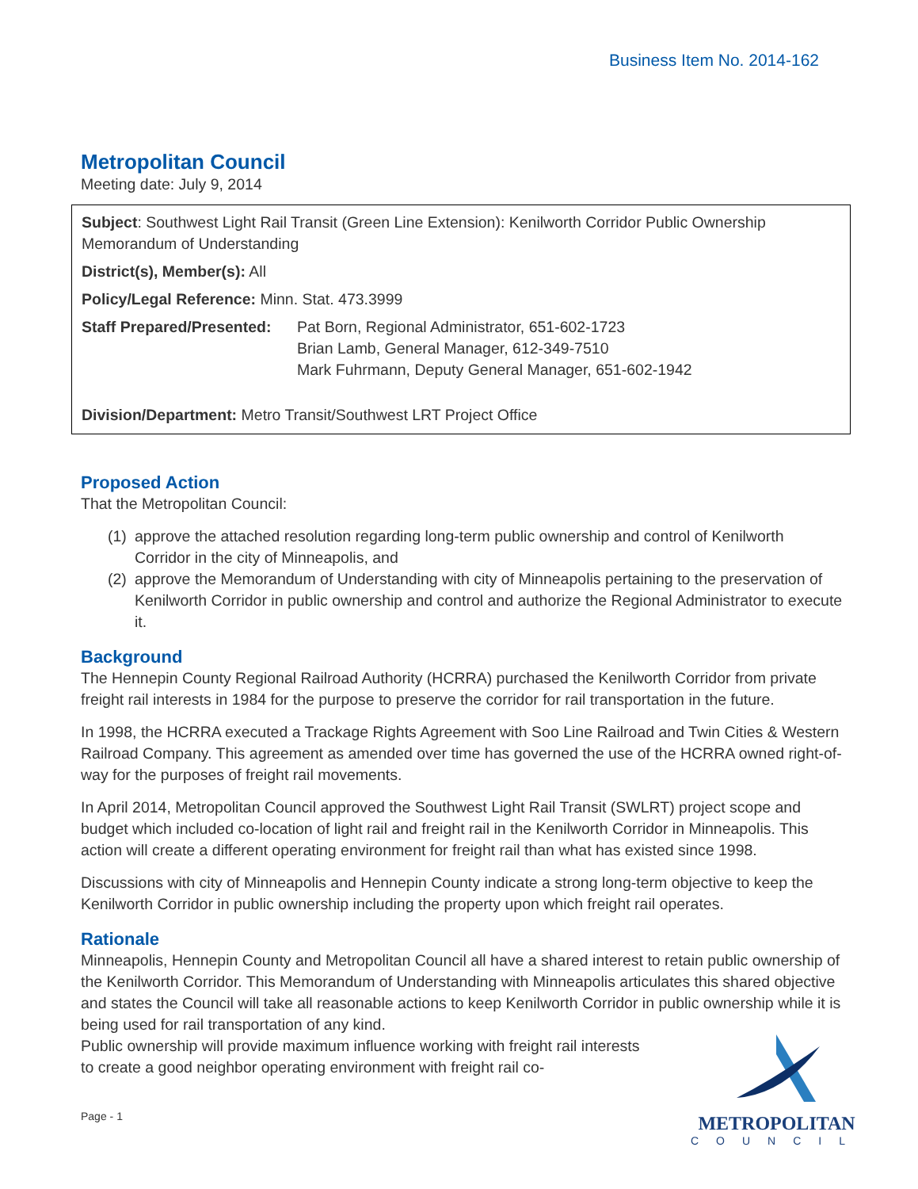Business Item No. 2014-162
Metropolitan Council
Meeting date: July 9, 2014
Subject: Southwest Light Rail Transit (Green Line Extension): Kenilworth Corridor Public Ownership Memorandum of Understanding
District(s), Member(s): All
Policy/Legal Reference: Minn. Stat. 473.3999
Staff Prepared/Presented:
Pat Born, Regional Administrator, 651-602-1723
Brian Lamb, General Manager, 612-349-7510
Mark Fuhrmann, Deputy General Manager, 651-602-1942
Division/Department: Metro Transit/Southwest LRT Project Office
Proposed Action
That the Metropolitan Council:
(1)
approve the attached resolution regarding long-term public ownership and control of Kenilworth Corridor in the city of Minneapolis, and
(2)
approve the Memorandum of Understanding with city of Minneapolis pertaining to the preservation of Kenilworth Corridor in public ownership and control and authorize the Regional Administrator to execute it.
Background
The Hennepin County Regional Railroad Authority (HCRRA) purchased the Kenilworth Corridor from private freight rail interests in 1984 for the purpose to preserve the corridor for rail transportation in the future.
In 1998, the HCRRA executed a Trackage Rights Agreement with Soo Line Railroad and Twin Cities & Western Railroad Company. This agreement as amended over time has governed the use of the HCRRA owned right-of-way for the purposes of freight rail movements.
In April 2014, Metropolitan Council approved the Southwest Light Rail Transit (SWLRT) project scope and budget which included co-location of light rail and freight rail in the Kenilworth Corridor in Minneapolis. This action will create a different operating environment for freight rail than what has existed since 1998.
Discussions with city of Minneapolis and Hennepin County indicate a strong long-term objective to keep the Kenilworth Corridor in public ownership including the property upon which freight rail operates.
Rationale
Minneapolis, Hennepin County and Metropolitan Council all have a shared interest to retain public ownership of the Kenilworth Corridor. This Memorandum of Understanding with Minneapolis articulates this shared objective and states the Council will take all reasonable actions to keep Kenilworth Corridor in public ownership while it is being used for rail transportation of any kind.
Public ownership will provide maximum influence working with freight rail interests to create a good neighbor operating environment with freight rail co-
Page - 1
METROPOLITAN
COUNCIL